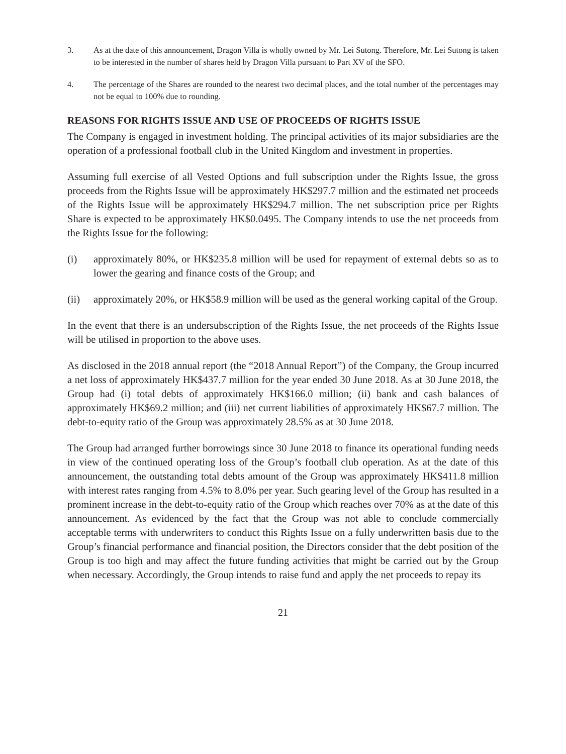3. As at the date of this announcement, Dragon Villa is wholly owned by Mr. Lei Sutong. Therefore, Mr. Lei Sutong is taken to be interested in the number of shares held by Dragon Villa pursuant to Part XV of the SFO.
4. The percentage of the Shares are rounded to the nearest two decimal places, and the total number of the percentages may not be equal to 100% due to rounding.
REASONS FOR RIGHTS ISSUE AND USE OF PROCEEDS OF RIGHTS ISSUE
The Company is engaged in investment holding. The principal activities of its major subsidiaries are the operation of a professional football club in the United Kingdom and investment in properties.
Assuming full exercise of all Vested Options and full subscription under the Rights Issue, the gross proceeds from the Rights Issue will be approximately HK$297.7 million and the estimated net proceeds of the Rights Issue will be approximately HK$294.7 million. The net subscription price per Rights Share is expected to be approximately HK$0.0495. The Company intends to use the net proceeds from the Rights Issue for the following:
(i) approximately 80%, or HK$235.8 million will be used for repayment of external debts so as to lower the gearing and finance costs of the Group; and
(ii) approximately 20%, or HK$58.9 million will be used as the general working capital of the Group.
In the event that there is an undersubscription of the Rights Issue, the net proceeds of the Rights Issue will be utilised in proportion to the above uses.
As disclosed in the 2018 annual report (the “2018 Annual Report”) of the Company, the Group incurred a net loss of approximately HK$437.7 million for the year ended 30 June 2018. As at 30 June 2018, the Group had (i) total debts of approximately HK$166.0 million; (ii) bank and cash balances of approximately HK$69.2 million; and (iii) net current liabilities of approximately HK$67.7 million. The debt-to-equity ratio of the Group was approximately 28.5% as at 30 June 2018.
The Group had arranged further borrowings since 30 June 2018 to finance its operational funding needs in view of the continued operating loss of the Group’s football club operation. As at the date of this announcement, the outstanding total debts amount of the Group was approximately HK$411.8 million with interest rates ranging from 4.5% to 8.0% per year. Such gearing level of the Group has resulted in a prominent increase in the debt-to-equity ratio of the Group which reaches over 70% as at the date of this announcement. As evidenced by the fact that the Group was not able to conclude commercially acceptable terms with underwriters to conduct this Rights Issue on a fully underwritten basis due to the Group’s financial performance and financial position, the Directors consider that the debt position of the Group is too high and may affect the future funding activities that might be carried out by the Group when necessary. Accordingly, the Group intends to raise fund and apply the net proceeds to repay its
21